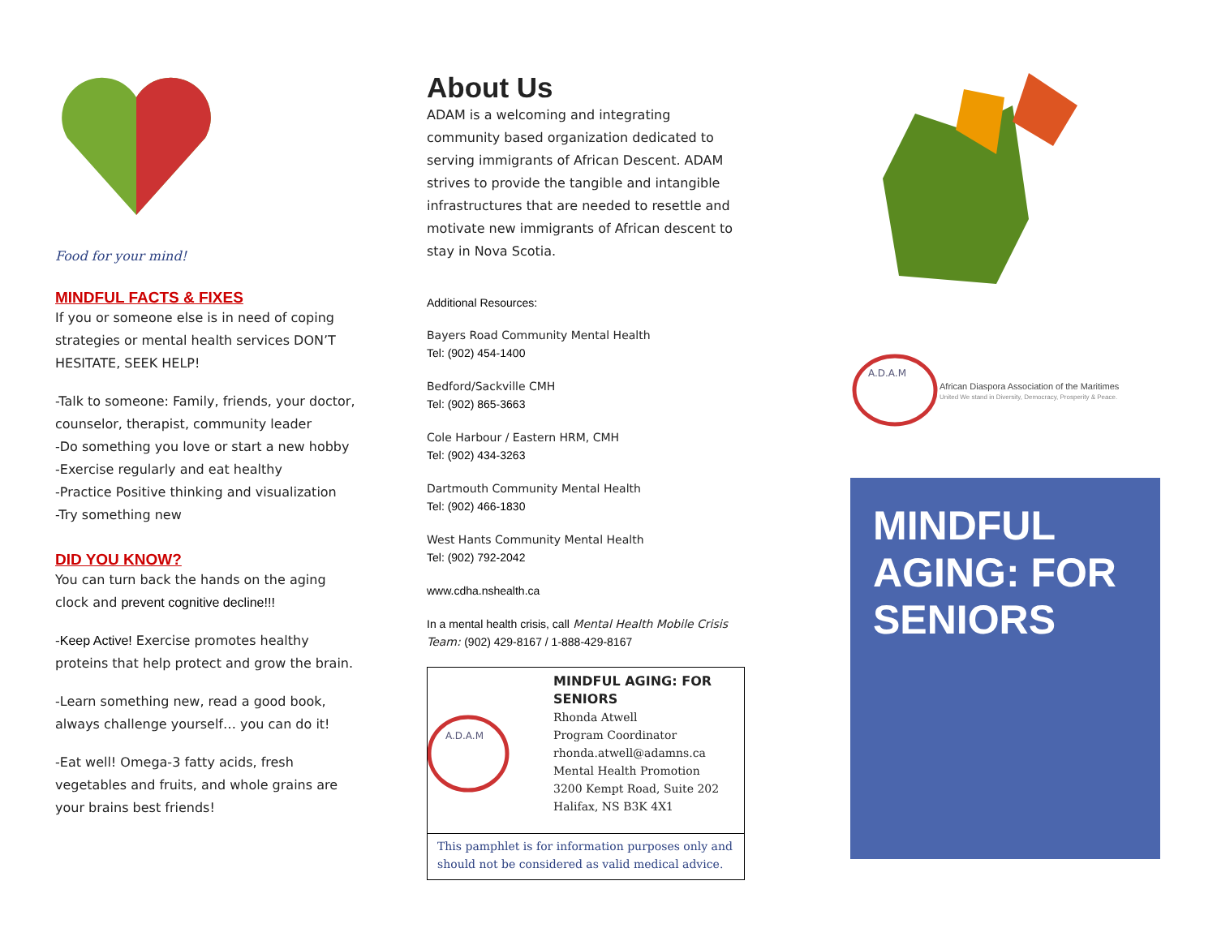Food for your mind!
MINDFUL FACTS & FIXES
If you or someone else is in need of coping strategies or mental health services DON’T HESITATE, SEEK HELP!
-Talk to someone: Family, friends, your doctor, counselor, therapist, community leader
-Do something you love or start a new hobby
-Exercise regularly and eat healthy
-Practice Positive thinking and visualization
-Try something new
DID YOU KNOW?
You can turn back the hands on the aging clock and prevent cognitive decline!!!
-Keep Active! Exercise promotes healthy proteins that help protect and grow the brain.
-Learn something new, read a good book, always challenge yourself… you can do it!
-Eat well! Omega-3 fatty acids, fresh vegetables and fruits, and whole grains are your brains best friends!
About Us
ADAM is a welcoming and integrating community based organization dedicated to serving immigrants of African Descent. ADAM strives to provide the tangible and intangible infrastructures that are needed to resettle and motivate new immigrants of African descent to stay in Nova Scotia.
Additional Resources:
Bayers Road Community Mental Health
Tel: (902) 454-1400
Bedford/Sackville CMH
Tel: (902) 865-3663
Cole Harbour / Eastern HRM, CMH
Tel: (902) 434-3263
Dartmouth Community Mental Health
Tel: (902) 466-1830
West Hants Community Mental Health
Tel: (902) 792-2042
www.cdha.nshealth.ca
In a mental health crisis, call Mental Health Mobile Crisis Team: (902) 429-8167 / 1-888-429-8167
A.D.A.M
MINDFUL AGING: FOR
SENIORS
Rhonda Atwell
Program Coordinator
rhonda.atwell@adamns.ca
Mental Health Promotion
3200 Kempt Road, Suite 202
Halifax, NS B3K 4X1
This pamphlet is for information purposes only and should not be considered as valid medical advice.
A.D.A.M
African Diaspora Association of the Maritimes
United We stand in Diversity, Democracy, Prosperity & Peace.
MINDFUL AGING: FOR SENIORS